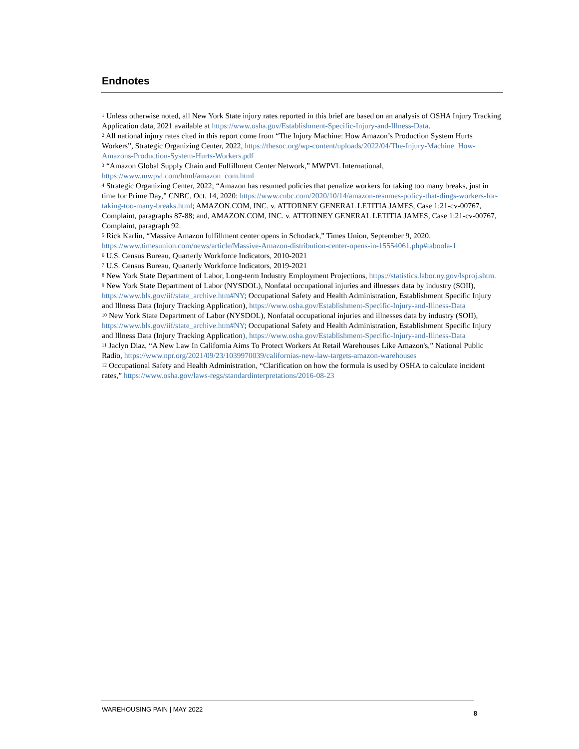Endnotes
<sup>1</sup> Unless otherwise noted, all New York State injury rates reported in this brief are based on an analysis of OSHA Injury Tracking Application data, 2021 available at https://www.osha.gov/Establishment-Specific-Injury-and-Illness-Data.
<sup>2</sup> All national injury rates cited in this report come from “The Injury Machine: How Amazon’s Production System Hurts Workers”, Strategic Organizing Center, 2022, https://thesoc.org/wp-content/uploads/2022/04/The-Injury-Machine_How-Amazons-Production-System-Hurts-Workers.pdf
<sup>3</sup> “Amazon Global Supply Chain and Fulfillment Center Network,” MWPVL International, https://www.mwpvl.com/html/amazon_com.html
<sup>4</sup> Strategic Organizing Center, 2022; “Amazon has resumed policies that penalize workers for taking too many breaks, just in time for Prime Day,” CNBC, Oct. 14, 2020: https://www.cnbc.com/2020/10/14/amazon-resumes-policy-that-dings-workers-for-taking-too-many-breaks.html; AMAZON.COM, INC. v. ATTORNEY GENERAL LETITIA JAMES, Case 1:21-cv-00767, Complaint, paragraphs 87-88; and, AMAZON.COM, INC. v. ATTORNEY GENERAL LETITIA JAMES, Case 1:21-cv-00767, Complaint, paragraph 92.
<sup>5</sup> Rick Karlin, “Massive Amazon fulfillment center opens in Schodack,” Times Union, September 9, 2020. https://www.timesunion.com/news/article/Massive-Amazon-distribution-center-opens-in-15554061.php#taboola-1
<sup>6</sup> U.S. Census Bureau, Quarterly Workforce Indicators, 2010-2021
<sup>7</sup> U.S. Census Bureau, Quarterly Workforce Indicators, 2019-2021
<sup>8</sup> New York State Department of Labor, Long-term Industry Employment Projections, https://statistics.labor.ny.gov/lsproj.shtm.
<sup>9</sup> New York State Department of Labor (NYSDOL), Nonfatal occupational injuries and illnesses data by industry (SOII), https://www.bls.gov/iif/state_archive.htm#NY; Occupational Safety and Health Administration, Establishment Specific Injury and Illness Data (Injury Tracking Application), https://www.osha.gov/Establishment-Specific-Injury-and-Illness-Data
<sup>10</sup> New York State Department of Labor (NYSDOL), Nonfatal occupational injuries and illnesses data by industry (SOII), https://www.bls.gov/iif/state_archive.htm#NY; Occupational Safety and Health Administration, Establishment Specific Injury and Illness Data (Injury Tracking Application), https://www.osha.gov/Establishment-Specific-Injury-and-Illness-Data
<sup>11</sup> Jaclyn Diaz, “A New Law In California Aims To Protect Workers At Retail Warehouses Like Amazon's,” National Public Radio, https://www.npr.org/2021/09/23/1039970039/californias-new-law-targets-amazon-warehouses
<sup>12</sup> Occupational Safety and Health Administration, “Clarification on how the formula is used by OSHA to calculate incident rates,” https://www.osha.gov/laws-regs/standardinterpretations/2016-08-23
WAREHOUSING PAIN | MAY 2022 8